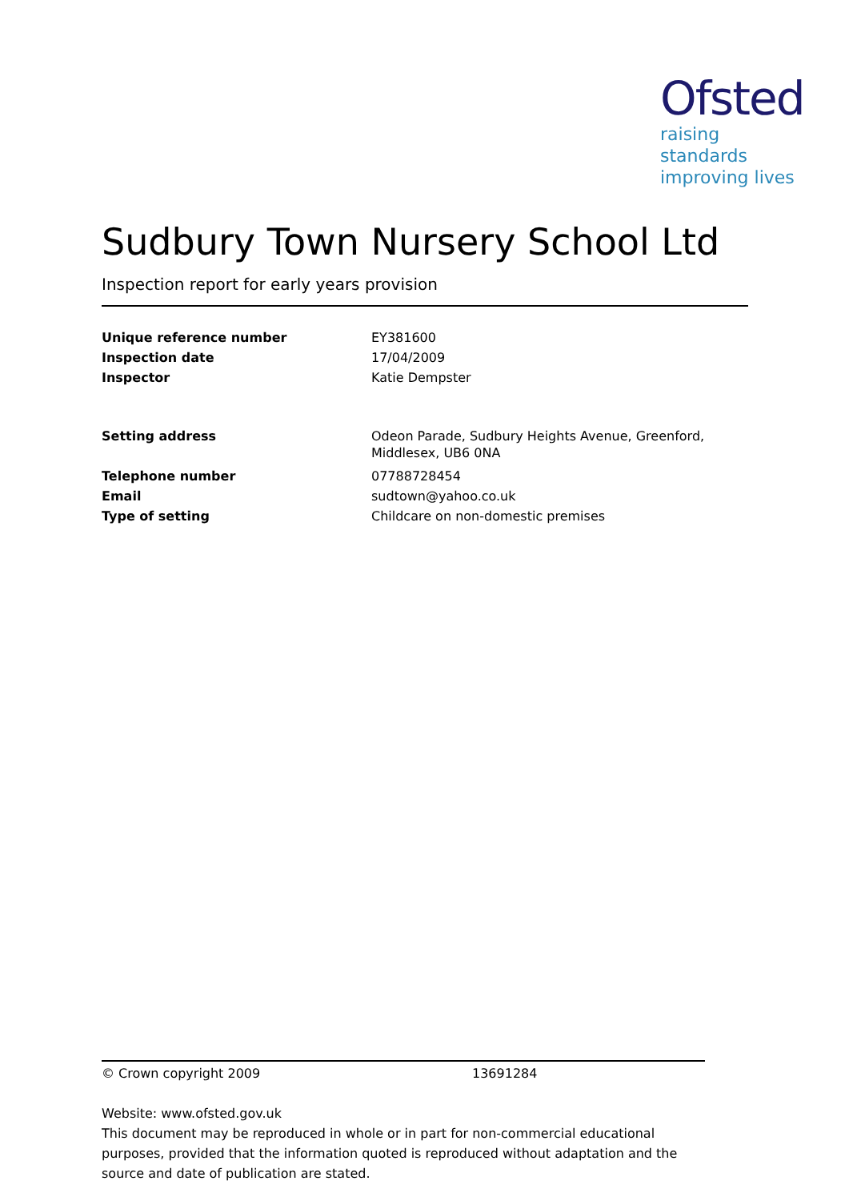Ofsted
raising standards
improving lives
Sudbury Town Nursery School Ltd
Inspection report for early years provision
| Unique reference number | EY381600 |
| Inspection date | 17/04/2009 |
| Inspector | Katie Dempster |
| Setting address | Odeon Parade, Sudbury Heights Avenue, Greenford, Middlesex, UB6 0NA |
| Telephone number | 07788728454 |
| Email | sudtown@yahoo.co.uk |
| Type of setting | Childcare on non-domestic premises |
© Crown copyright 2009 13691284
Website: www.ofsted.gov.uk
This document may be reproduced in whole or in part for non-commercial educational purposes, provided that the information quoted is reproduced without adaptation and the source and date of publication are stated.